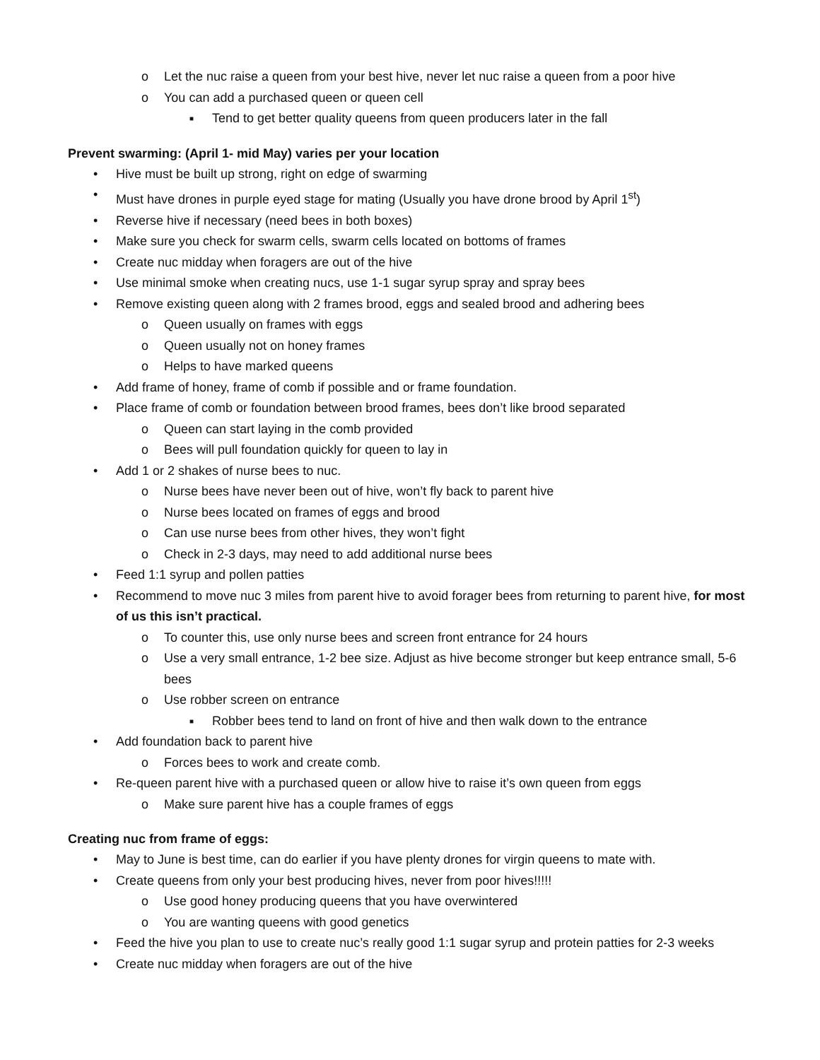o Let the nuc raise a queen from your best hive, never let nuc raise a queen from a poor hive
o You can add a purchased queen or queen cell
■ Tend to get better quality queens from queen producers later in the fall
Prevent swarming: (April 1- mid May) varies per your location
• Hive must be built up strong, right on edge of swarming
• Must have drones in purple eyed stage for mating (Usually you have drone brood by April 1<sup>st</sup>)
• Reverse hive if necessary (need bees in both boxes)
• Make sure you check for swarm cells, swarm cells located on bottoms of frames
• Create nuc midday when foragers are out of the hive
• Use minimal smoke when creating nucs, use 1-1 sugar syrup spray and spray bees
• Remove existing queen along with 2 frames brood, eggs and sealed brood and adhering bees
o Queen usually on frames with eggs
o Queen usually not on honey frames
o Helps to have marked queens
• Add frame of honey, frame of comb if possible and or frame foundation.
• Place frame of comb or foundation between brood frames, bees don’t like brood separated
o Queen can start laying in the comb provided
o Bees will pull foundation quickly for queen to lay in
• Add 1 or 2 shakes of nurse bees to nuc.
o Nurse bees have never been out of hive, won’t fly back to parent hive
o Nurse bees located on frames of eggs and brood
o Can use nurse bees from other hives, they won’t fight
o Check in 2-3 days, may need to add additional nurse bees
• Feed 1:1 syrup and pollen patties
• Recommend to move nuc 3 miles from parent hive to avoid forager bees from returning to parent hive, for most of us this isn’t practical.
o To counter this, use only nurse bees and screen front entrance for 24 hours
o Use a very small entrance, 1-2 bee size. Adjust as hive become stronger but keep entrance small, 5-6 bees
o Use robber screen on entrance
■ Robber bees tend to land on front of hive and then walk down to the entrance
• Add foundation back to parent hive
o Forces bees to work and create comb.
• Re-queen parent hive with a purchased queen or allow hive to raise it’s own queen from eggs
o Make sure parent hive has a couple frames of eggs
Creating nuc from frame of eggs:
• May to June is best time, can do earlier if you have plenty drones for virgin queens to mate with.
• Create queens from only your best producing hives, never from poor hives!!!!!
o Use good honey producing queens that you have overwintered
o You are wanting queens with good genetics
• Feed the hive you plan to use to create nuc’s really good 1:1 sugar syrup and protein patties for 2-3 weeks
• Create nuc midday when foragers are out of the hive